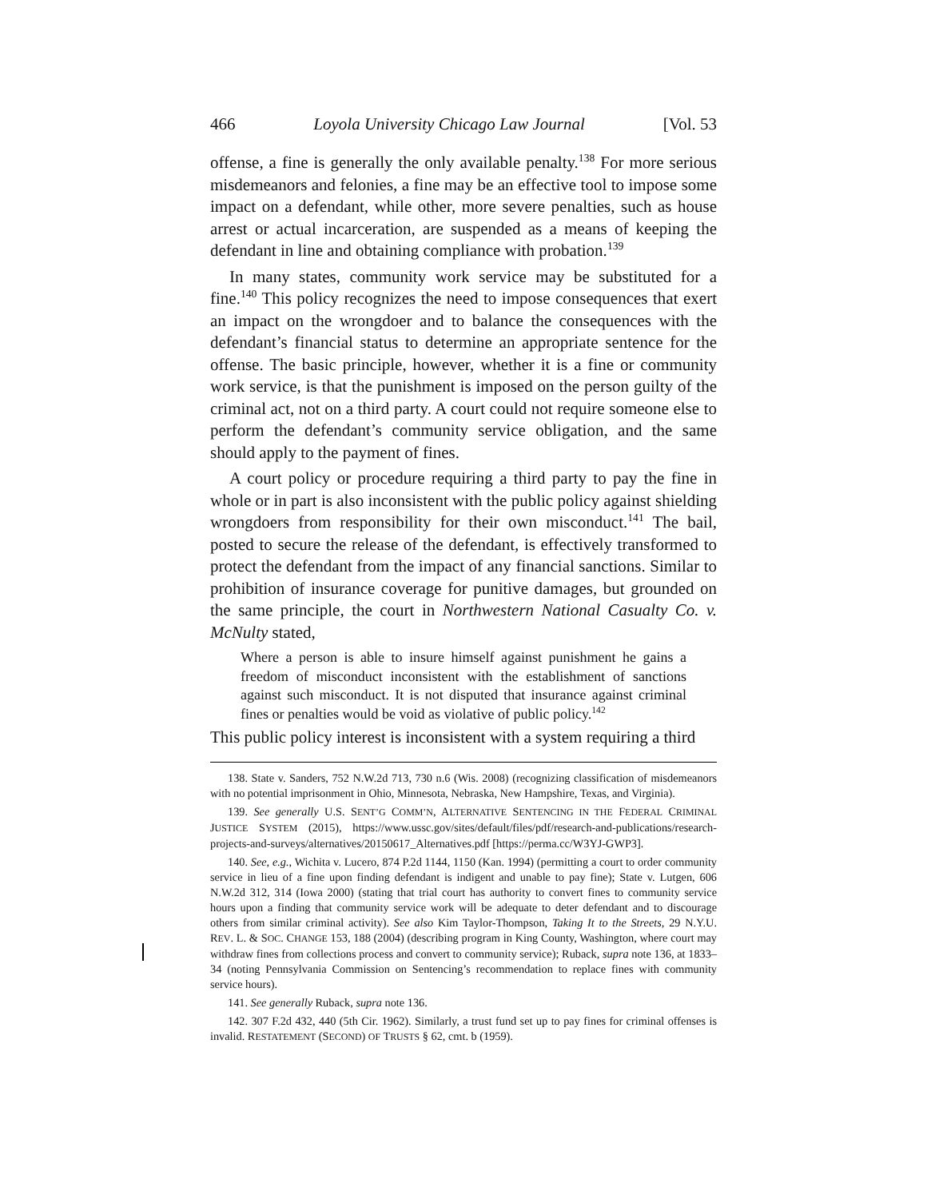466 Loyola University Chicago Law Journal [Vol. 53
offense, a fine is generally the only available penalty.<sup>138</sup> For more serious misdemeanors and felonies, a fine may be an effective tool to impose some impact on a defendant, while other, more severe penalties, such as house arrest or actual incarceration, are suspended as a means of keeping the defendant in line and obtaining compliance with probation.<sup>139</sup>
In many states, community work service may be substituted for a fine.<sup>140</sup> This policy recognizes the need to impose consequences that exert an impact on the wrongdoer and to balance the consequences with the defendant’s financial status to determine an appropriate sentence for the offense. The basic principle, however, whether it is a fine or community work service, is that the punishment is imposed on the person guilty of the criminal act, not on a third party. A court could not require someone else to perform the defendant’s community service obligation, and the same should apply to the payment of fines.
A court policy or procedure requiring a third party to pay the fine in whole or in part is also inconsistent with the public policy against shielding wrongdoers from responsibility for their own misconduct.<sup>141</sup> The bail, posted to secure the release of the defendant, is effectively transformed to protect the defendant from the impact of any financial sanctions. Similar to prohibition of insurance coverage for punitive damages, but grounded on the same principle, the court in Northwestern National Casualty Co. v. McNulty stated,
Where a person is able to insure himself against punishment he gains a freedom of misconduct inconsistent with the establishment of sanctions against such misconduct. It is not disputed that insurance against criminal fines or penalties would be void as violative of public policy.<sup>142</sup>
This public policy interest is inconsistent with a system requiring a third
138. State v. Sanders, 752 N.W.2d 713, 730 n.6 (Wis. 2008) (recognizing classification of misdemeanors with no potential imprisonment in Ohio, Minnesota, Nebraska, New Hampshire, Texas, and Virginia).
139. See generally U.S. SENT’G COMM’N, ALTERNATIVE SENTENCING IN THE FEDERAL CRIMINAL JUSTICE SYSTEM (2015), https://www.ussc.gov/sites/default/files/pdf/research-and-publications/research-projects-and-surveys/alternatives/20150617_Alternatives.pdf [https://perma.cc/W3YJ-GWP3].
140. See, e.g., Wichita v. Lucero, 874 P.2d 1144, 1150 (Kan. 1994) (permitting a court to order community service in lieu of a fine upon finding defendant is indigent and unable to pay fine); State v. Lutgen, 606 N.W.2d 312, 314 (Iowa 2000) (stating that trial court has authority to convert fines to community service hours upon a finding that community service work will be adequate to deter defendant and to discourage others from similar criminal activity). See also Kim Taylor-Thompson, Taking It to the Streets, 29 N.Y.U. REV. L. & SOC. CHANGE 153, 188 (2004) (describing program in King County, Washington, where court may withdraw fines from collections process and convert to community service); Ruback, supra note 136, at 1833–34 (noting Pennsylvania Commission on Sentencing’s recommendation to replace fines with community service hours).
141. See generally Ruback, supra note 136.
142. 307 F.2d 432, 440 (5th Cir. 1962). Similarly, a trust fund set up to pay fines for criminal offenses is invalid. RESTATEMENT (SECOND) OF TRUSTS § 62, cmt. b (1959).